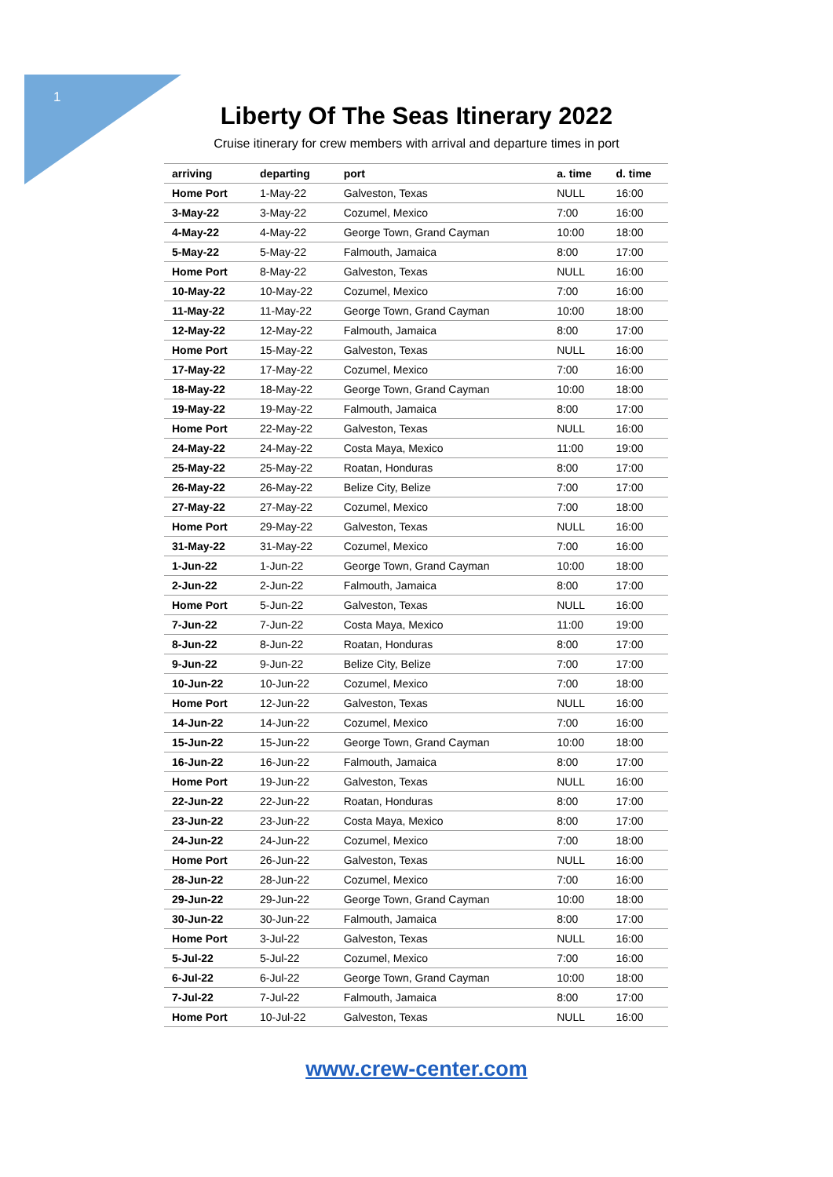1
Liberty Of The Seas Itinerary 2022
Cruise itinerary for crew members with arrival and departure times in port
| arriving | departing | port | a. time | d. time |
| --- | --- | --- | --- | --- |
| Home Port | 1-May-22 | Galveston, Texas | NULL | 16:00 |
| 3-May-22 | 3-May-22 | Cozumel, Mexico | 7:00 | 16:00 |
| 4-May-22 | 4-May-22 | George Town, Grand Cayman | 10:00 | 18:00 |
| 5-May-22 | 5-May-22 | Falmouth, Jamaica | 8:00 | 17:00 |
| Home Port | 8-May-22 | Galveston, Texas | NULL | 16:00 |
| 10-May-22 | 10-May-22 | Cozumel, Mexico | 7:00 | 16:00 |
| 11-May-22 | 11-May-22 | George Town, Grand Cayman | 10:00 | 18:00 |
| 12-May-22 | 12-May-22 | Falmouth, Jamaica | 8:00 | 17:00 |
| Home Port | 15-May-22 | Galveston, Texas | NULL | 16:00 |
| 17-May-22 | 17-May-22 | Cozumel, Mexico | 7:00 | 16:00 |
| 18-May-22 | 18-May-22 | George Town, Grand Cayman | 10:00 | 18:00 |
| 19-May-22 | 19-May-22 | Falmouth, Jamaica | 8:00 | 17:00 |
| Home Port | 22-May-22 | Galveston, Texas | NULL | 16:00 |
| 24-May-22 | 24-May-22 | Costa Maya, Mexico | 11:00 | 19:00 |
| 25-May-22 | 25-May-22 | Roatan, Honduras | 8:00 | 17:00 |
| 26-May-22 | 26-May-22 | Belize City, Belize | 7:00 | 17:00 |
| 27-May-22 | 27-May-22 | Cozumel, Mexico | 7:00 | 18:00 |
| Home Port | 29-May-22 | Galveston, Texas | NULL | 16:00 |
| 31-May-22 | 31-May-22 | Cozumel, Mexico | 7:00 | 16:00 |
| 1-Jun-22 | 1-Jun-22 | George Town, Grand Cayman | 10:00 | 18:00 |
| 2-Jun-22 | 2-Jun-22 | Falmouth, Jamaica | 8:00 | 17:00 |
| Home Port | 5-Jun-22 | Galveston, Texas | NULL | 16:00 |
| 7-Jun-22 | 7-Jun-22 | Costa Maya, Mexico | 11:00 | 19:00 |
| 8-Jun-22 | 8-Jun-22 | Roatan, Honduras | 8:00 | 17:00 |
| 9-Jun-22 | 9-Jun-22 | Belize City, Belize | 7:00 | 17:00 |
| 10-Jun-22 | 10-Jun-22 | Cozumel, Mexico | 7:00 | 18:00 |
| Home Port | 12-Jun-22 | Galveston, Texas | NULL | 16:00 |
| 14-Jun-22 | 14-Jun-22 | Cozumel, Mexico | 7:00 | 16:00 |
| 15-Jun-22 | 15-Jun-22 | George Town, Grand Cayman | 10:00 | 18:00 |
| 16-Jun-22 | 16-Jun-22 | Falmouth, Jamaica | 8:00 | 17:00 |
| Home Port | 19-Jun-22 | Galveston, Texas | NULL | 16:00 |
| 22-Jun-22 | 22-Jun-22 | Roatan, Honduras | 8:00 | 17:00 |
| 23-Jun-22 | 23-Jun-22 | Costa Maya, Mexico | 8:00 | 17:00 |
| 24-Jun-22 | 24-Jun-22 | Cozumel, Mexico | 7:00 | 18:00 |
| Home Port | 26-Jun-22 | Galveston, Texas | NULL | 16:00 |
| 28-Jun-22 | 28-Jun-22 | Cozumel, Mexico | 7:00 | 16:00 |
| 29-Jun-22 | 29-Jun-22 | George Town, Grand Cayman | 10:00 | 18:00 |
| 30-Jun-22 | 30-Jun-22 | Falmouth, Jamaica | 8:00 | 17:00 |
| Home Port | 3-Jul-22 | Galveston, Texas | NULL | 16:00 |
| 5-Jul-22 | 5-Jul-22 | Cozumel, Mexico | 7:00 | 16:00 |
| 6-Jul-22 | 6-Jul-22 | George Town, Grand Cayman | 10:00 | 18:00 |
| 7-Jul-22 | 7-Jul-22 | Falmouth, Jamaica | 8:00 | 17:00 |
| Home Port | 10-Jul-22 | Galveston, Texas | NULL | 16:00 |
www.crew-center.com